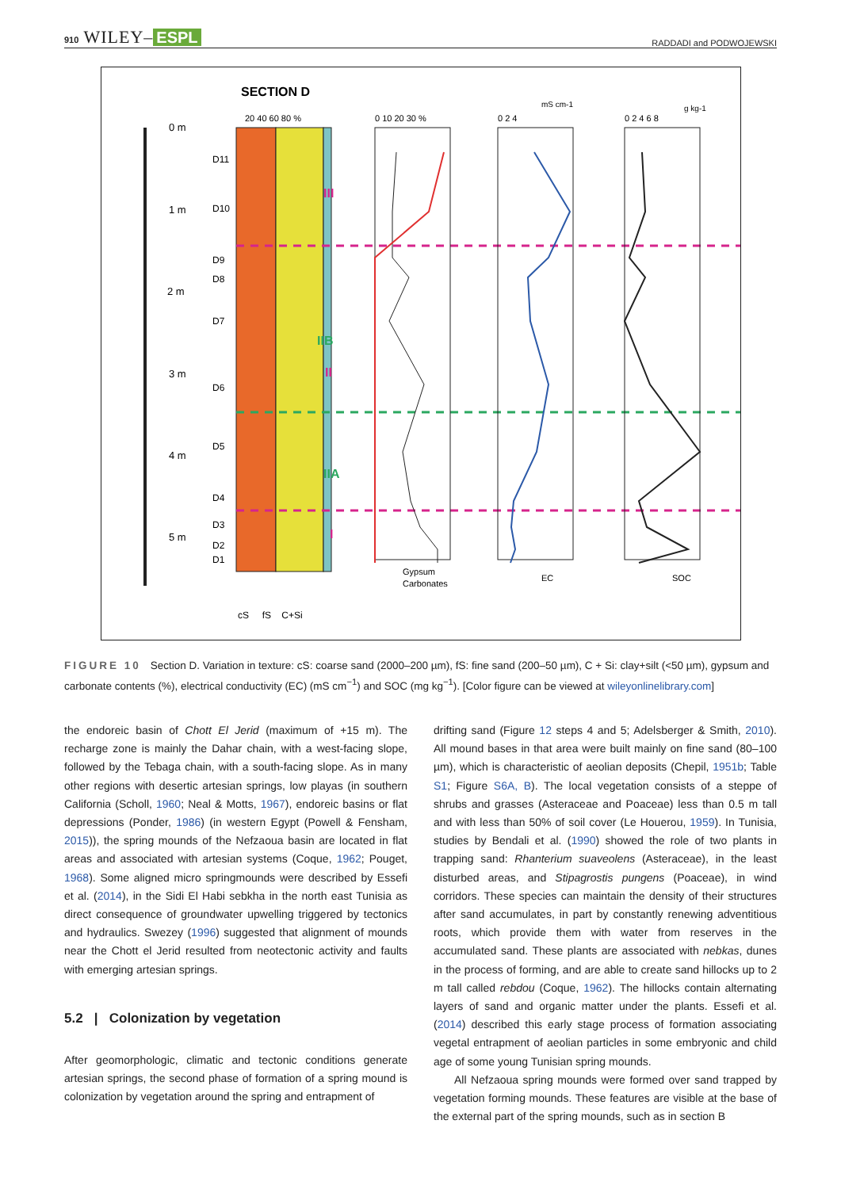910 WILEY– ESPL RADDADI and PODWOJEWSKI
SECTION D
0 m
1 m
2 m
3 m
4 m
5 m
D11
D10
D9
D8
D7
D6
D5
D4
D3
D2
D1
20 40 60 80 %
III
IIB
II
IIA
I
0 10 20 30 %
Gypsum
Carbonates
0 2 4
mS cm-1
EC
0 2 4 6 8
g kg-1
SOC
cS fS C+Si
FIGURE 10 Section D. Variation in texture: cS: coarse sand (2000–200 µm), fS: fine sand (200–50 µm), C + Si: clay+silt (<50 µm), gypsum and carbonate contents (%), electrical conductivity (EC) (mS cm<sup>−1</sup>) and SOC (mg kg<sup>−1</sup>). [Color figure can be viewed at wileyonlinelibrary.com]
the endoreic basin of Chott El Jerid (maximum of +15 m). The recharge zone is mainly the Dahar chain, with a west-facing slope, followed by the Tebaga chain, with a south-facing slope. As in many other regions with desertic artesian springs, low playas (in southern California (Scholl, 1960; Neal & Motts, 1967), endoreic basins or flat depressions (Ponder, 1986) (in western Egypt (Powell & Fensham, 2015)), the spring mounds of the Nefzaoua basin are located in flat areas and associated with artesian systems (Coque, 1962; Pouget, 1968). Some aligned micro springmounds were described by Essefi et al. (2014), in the Sidi El Habi sebkha in the north east Tunisia as direct consequence of groundwater upwelling triggered by tectonics and hydraulics. Swezey (1996) suggested that alignment of mounds near the Chott el Jerid resulted from neotectonic activity and faults with emerging artesian springs.
5.2 | Colonization by vegetation
After geomorphologic, climatic and tectonic conditions generate artesian springs, the second phase of formation of a spring mound is colonization by vegetation around the spring and entrapment of
drifting sand (Figure 12 steps 4 and 5; Adelsberger & Smith, 2010). All mound bases in that area were built mainly on fine sand (80–100 µm), which is characteristic of aeolian deposits (Chepil, 1951b; Table S1; Figure S6A, B). The local vegetation consists of a steppe of shrubs and grasses (Asteraceae and Poaceae) less than 0.5 m tall and with less than 50% of soil cover (Le Houerou, 1959). In Tunisia, studies by Bendali et al. (1990) showed the role of two plants in trapping sand: Rhanterium suaveolens (Asteraceae), in the least disturbed areas, and Stipagrostis pungens (Poaceae), in wind corridors. These species can maintain the density of their structures after sand accumulates, in part by constantly renewing adventitious roots, which provide them with water from reserves in the accumulated sand. These plants are associated with nebkas, dunes in the process of forming, and are able to create sand hillocks up to 2 m tall called rebdou (Coque, 1962). The hillocks contain alternating layers of sand and organic matter under the plants. Essefi et al. (2014) described this early stage process of formation associating vegetal entrapment of aeolian particles in some embryonic and child age of some young Tunisian spring mounds.
All Nefzaoua spring mounds were formed over sand trapped by vegetation forming mounds. These features are visible at the base of the external part of the spring mounds, such as in section B